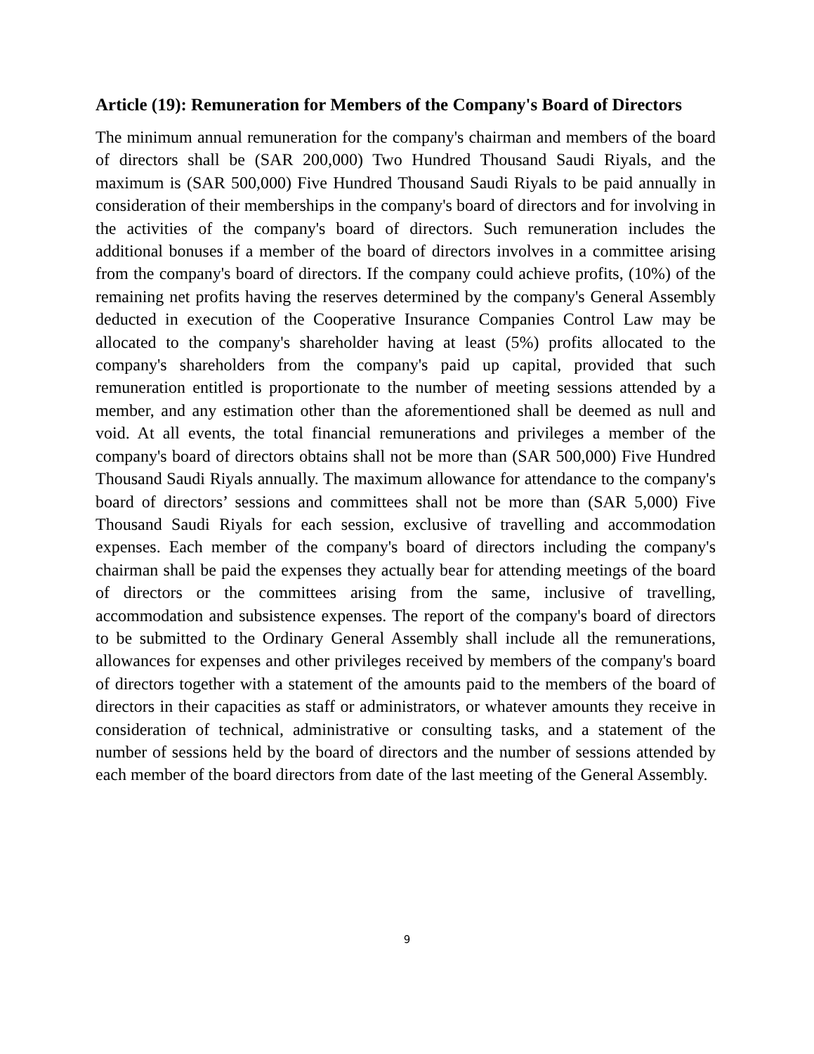Article (19): Remuneration for Members of the Company's Board of Directors
The minimum annual remuneration for the company's chairman and members of the board of directors shall be (SAR 200,000) Two Hundred Thousand Saudi Riyals, and the maximum is (SAR 500,000) Five Hundred Thousand Saudi Riyals to be paid annually in consideration of their memberships in the company's board of directors and for involving in the activities of the company's board of directors. Such remuneration includes the additional bonuses if a member of the board of directors involves in a committee arising from the company's board of directors. If the company could achieve profits, (10%) of the remaining net profits having the reserves determined by the company's General Assembly deducted in execution of the Cooperative Insurance Companies Control Law may be allocated to the company's shareholder having at least (5%) profits allocated to the company's shareholders from the company's paid up capital, provided that such remuneration entitled is proportionate to the number of meeting sessions attended by a member, and any estimation other than the aforementioned shall be deemed as null and void. At all events, the total financial remunerations and privileges a member of the company's board of directors obtains shall not be more than (SAR 500,000) Five Hundred Thousand Saudi Riyals annually. The maximum allowance for attendance to the company's board of directors’ sessions and committees shall not be more than (SAR 5,000) Five Thousand Saudi Riyals for each session, exclusive of travelling and accommodation expenses. Each member of the company's board of directors including the company's chairman shall be paid the expenses they actually bear for attending meetings of the board of directors or the committees arising from the same, inclusive of travelling, accommodation and subsistence expenses. The report of the company's board of directors to be submitted to the Ordinary General Assembly shall include all the remunerations, allowances for expenses and other privileges received by members of the company's board of directors together with a statement of the amounts paid to the members of the board of directors in their capacities as staff or administrators, or whatever amounts they receive in consideration of technical, administrative or consulting tasks, and a statement of the number of sessions held by the board of directors and the number of sessions attended by each member of the board directors from date of the last meeting of the General Assembly.
9